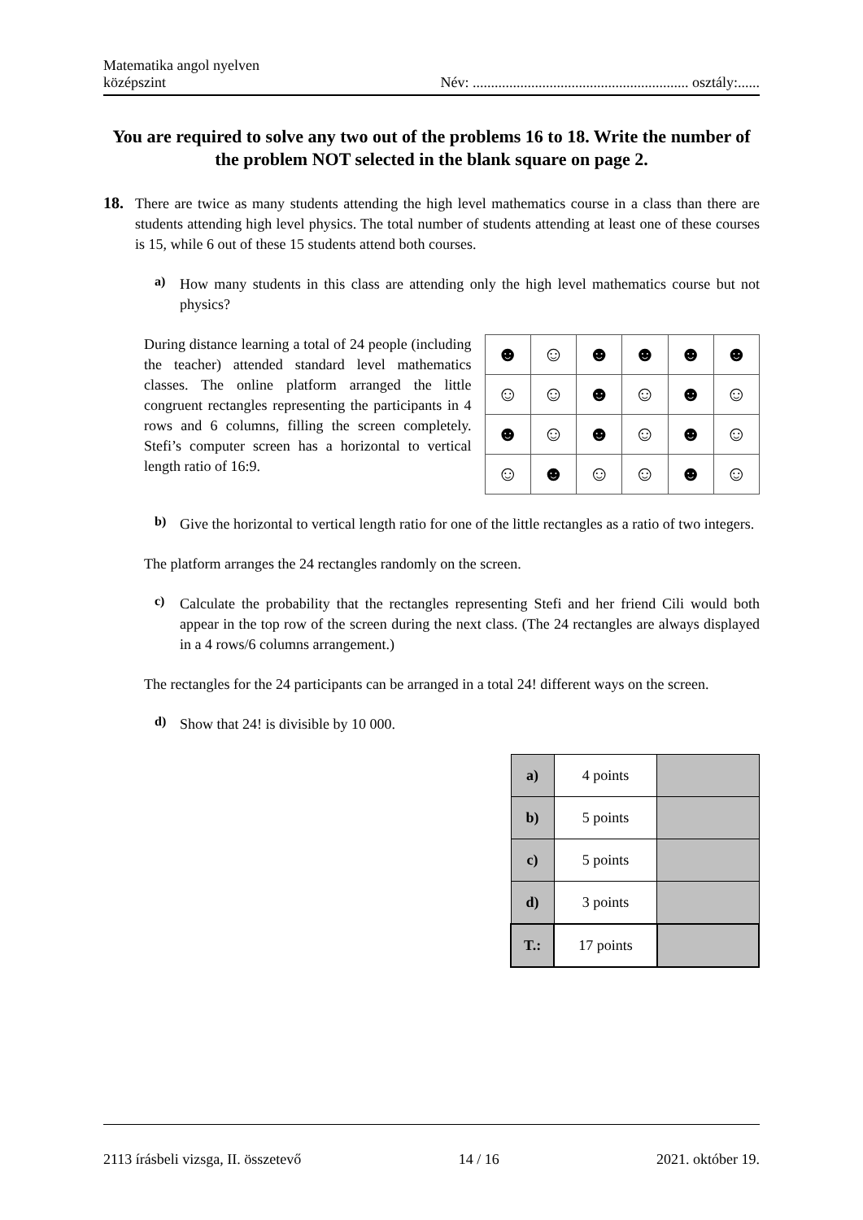Matematika angol nyelven
középszint
Név: ........................................................... osztály:......
You are required to solve any two out of the problems 16 to 18. Write the number of the problem NOT selected in the blank square on page 2.
18.
There are twice as many students attending the high level mathematics course in a class than there are students attending high level physics. The total number of students attending at least one of these courses is 15, while 6 out of these 15 students attend both courses.
a)
How many students in this class are attending only the high level mathematics course but not physics?
During distance learning a total of 24 people (including the teacher) attended standard level mathematics classes. The online platform arranged the little congruent rectangles representing the participants in 4 rows and 6 columns, filling the screen completely. Stefi’s computer screen has a horizontal to vertical length ratio of 16:9.
| ☻ | ☺ | ☻ | ☻ | ☻ | ☻ |
| ☺ | ☺ | ☻ | ☺ | ☻ | ☺ |
| ☻ | ☺ | ☻ | ☺ | ☻ | ☺ |
| ☺ | ☻ | ☺ | ☺ | ☻ | ☺ |
b)
Give the horizontal to vertical length ratio for one of the little rectangles as a ratio of two integers.
The platform arranges the 24 rectangles randomly on the screen.
c)
Calculate the probability that the rectangles representing Stefi and her friend Cili would both appear in the top row of the screen during the next class. (The 24 rectangles are always displayed in a 4 rows/6 columns arrangement.)
The rectangles for the 24 participants can be arranged in a total 24! different ways on the screen.
d)
Show that 24! is divisible by 10 000.
| a) | 4 points | |
| b) | 5 points | |
| c) | 5 points | |
| d) | 3 points | |
| T.: | 17 points | |
2113 írásbeli vizsga, II. összetevő 14 / 16 2021. október 19.